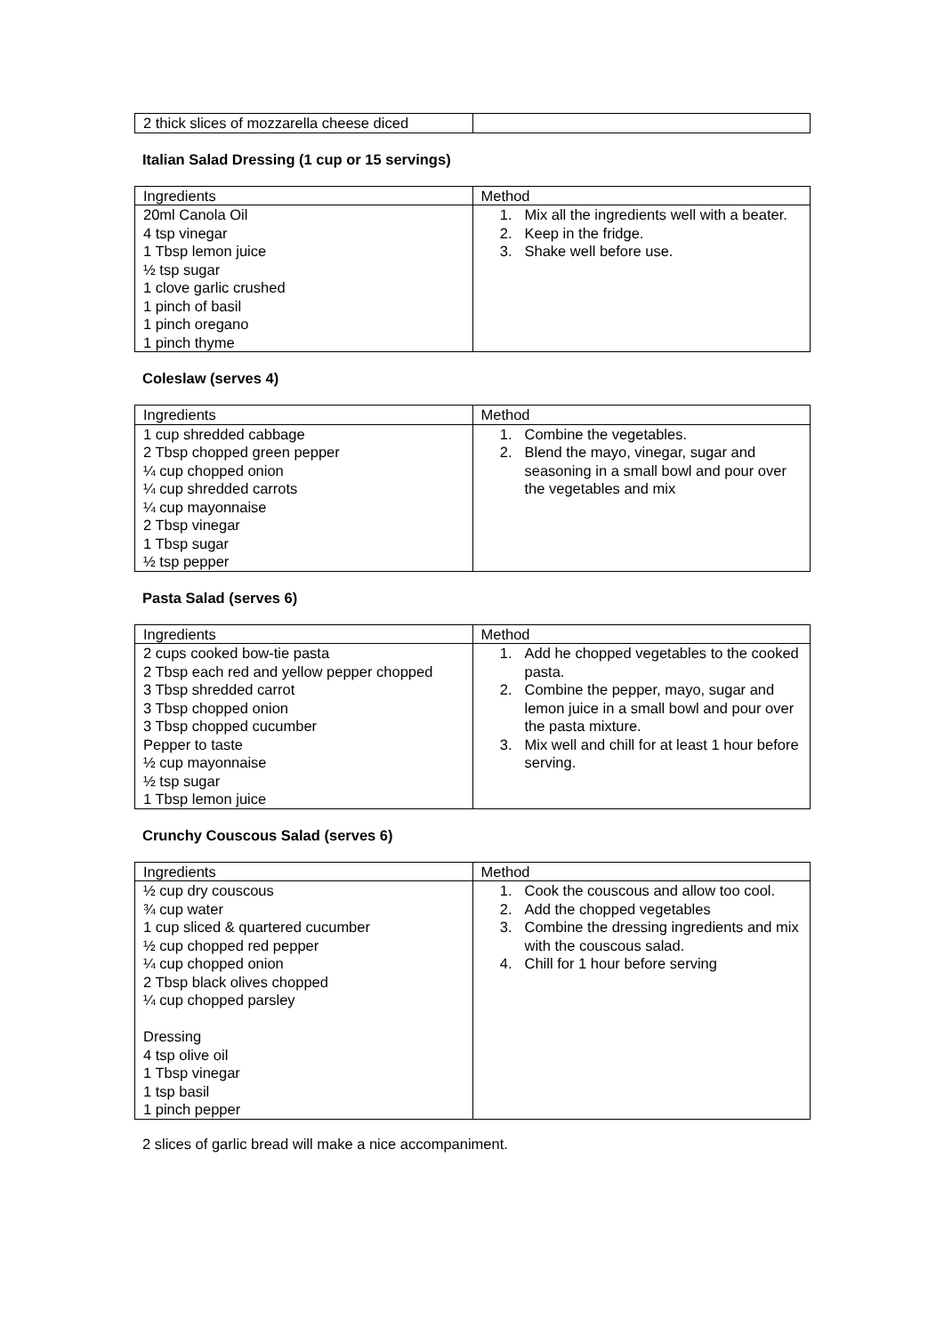| 2 thick slices of mozzarella cheese diced | |
Italian Salad Dressing (1 cup or 15 servings)
| Ingredients | Method |
| 20ml Canola Oil 4 tsp vinegar 1 Tbsp lemon juice ½ tsp sugar 1 clove garlic crushed 1 pinch of basil 1 pinch oregano 1 pinch thyme | 1. Mix all the ingredients well with a beater. 2. Keep in the fridge. 3. Shake well before use. |
Coleslaw (serves 4)
| Ingredients | Method |
| 1 cup shredded cabbage 2 Tbsp chopped green pepper ¼ cup chopped onion ¼ cup shredded carrots ¼ cup mayonnaise 2 Tbsp vinegar 1 Tbsp sugar ½ tsp pepper | 1. Combine the vegetables. 2. Blend the mayo, vinegar, sugar and seasoning in a small bowl and pour over the vegetables and mix |
Pasta Salad (serves 6)
| Ingredients | Method |
| 2 cups cooked bow-tie pasta 2 Tbsp each red and yellow pepper chopped 3 Tbsp shredded carrot 3 Tbsp chopped onion 3 Tbsp chopped cucumber Pepper to taste ½ cup mayonnaise ½ tsp sugar 1 Tbsp lemon juice | 1. Add he chopped vegetables to the cooked pasta. 2. Combine the pepper, mayo, sugar and lemon juice in a small bowl and pour over the pasta mixture. 3. Mix well and chill for at least 1 hour before serving. |
Crunchy Couscous Salad (serves 6)
| Ingredients | Method |
| ½ cup dry couscous ¾ cup water 1 cup sliced & quartered cucumber ½ cup chopped red pepper ¼ cup chopped onion 2 Tbsp black olives chopped ¼ cup chopped parsley Dressing 4 tsp olive oil 1 Tbsp vinegar 1 tsp basil 1 pinch pepper | 1. Cook the couscous and allow too cool. 2. Add the chopped vegetables 3. Combine the dressing ingredients and mix with the couscous salad. 4. Chill for 1 hour before serving |
2 slices of garlic bread will make a nice accompaniment.